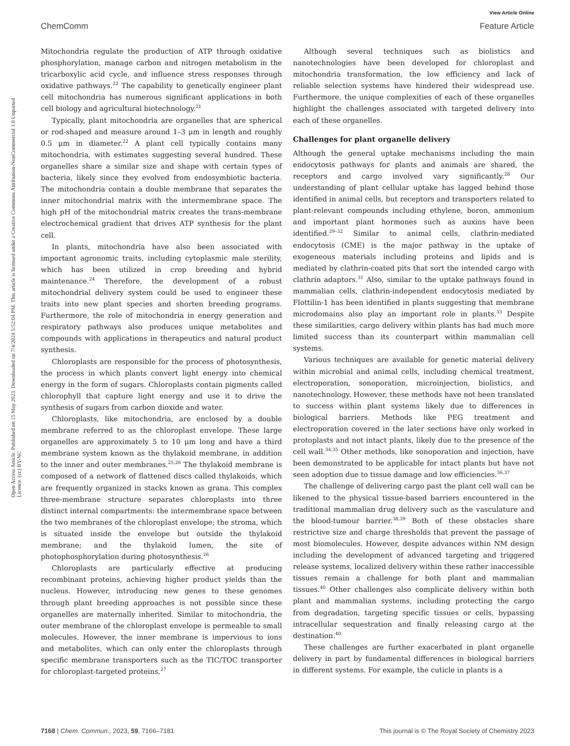View Article Online
ChemComm Feature Article
Open Access Article. Published on 15 May 2023. Downloaded on 7/4/2024 5:52:04 PM. This article is licensed under a Creative Commons Attribution-NonCommercial 3.0 Unported Licence. (cc) BY-NC
Mitochondria regulate the production of ATP through oxidative phosphorylation, manage carbon and nitrogen metabolism in the tricarboxylic acid cycle, and influence stress responses through oxidative pathways.<sup>22</sup> The capability to genetically engineer plant cell mitochondria has numerous significant applications in both cell biology and agricultural biotechnology.<sup>21</sup>
Typically, plant mitochondria are organelles that are spherical or rod-shaped and measure around 1–3 μm in length and roughly 0.5 μm in diameter.<sup>22</sup> A plant cell typically contains many mitochondria, with estimates suggesting several hundred. These organelles share a similar size and shape with certain types of bacteria, likely since they evolved from endosymbiotic bacteria. The mitochondria contain a double membrane that separates the inner mitochondrial matrix with the intermembrane space. The high pH of the mitochondrial matrix creates the trans-membrane electrochemical gradient that drives ATP synthesis for the plant cell.
In plants, mitochondria have also been associated with important agronomic traits, including cytoplasmic male sterility, which has been utilized in crop breeding and hybrid maintenance.<sup>24</sup> Therefore, the development of a robust mitochondrial delivery system could be used to engineer these traits into new plant species and shorten breeding programs. Furthermore, the role of mitochondria in energy generation and respiratory pathways also produces unique metabolites and compounds with applications in therapeutics and natural product synthesis.
Chloroplasts are responsible for the process of photosynthesis, the process in which plants convert light energy into chemical energy in the form of sugars. Chloroplasts contain pigments called chlorophyll that capture light energy and use it to drive the synthesis of sugars from carbon dioxide and water.
Chloroplasts, like mitochondria, are enclosed by a double membrane referred to as the chloroplast envelope. These large organelles are approximately 5 to 10 μm long and have a third membrane system known as the thylakoid membrane, in addition to the inner and outer membranes.<sup>25,26</sup> The thylakoid membrane is composed of a network of flattened discs called thylakoids, which are frequently organized in stacks known as grana. This complex three-membrane structure separates chloroplasts into three distinct internal compartments: the intermembrane space between the two membranes of the chloroplast envelope; the stroma, which is situated inside the envelope but outside the thylakoid membrane; and the thylakoid lumen, the site of photophosphorylation during photosynthesis.<sup>26</sup>
Chloroplasts are particularly effective at producing recombinant proteins, achieving higher product yields than the nucleus. However, introducing new genes to these genomes through plant breeding approaches is not possible since these organelles are maternally inherited. Similar to mitochondria, the outer membrane of the chloroplast envelope is permeable to small molecules. However, the inner membrane is impervious to ions and metabolites, which can only enter the chloroplasts through specific membrane transporters such as the TIC/TOC transporter for chloroplast-targeted proteins.<sup>27</sup>
Although several techniques such as biolistics and nanotechnologies have been developed for chloroplast and mitochondria transformation, the low efficiency and lack of reliable selection systems have hindered their widespread use. Furthermore, the unique complexities of each of these organelles highlight the challenges associated with targeted delivery into each of these organelles.
Challenges for plant organelle delivery
Although the general uptake mechanisms including the main endocytosis pathways for plants and animals are shared, the receptors and cargo involved vary significantly.<sup>28</sup> Our understanding of plant cellular uptake has lagged behind those identified in animal cells, but receptors and transporters related to plant-relevant compounds including ethylene, boron, ammonium and important plant hormones such as auxins have been identified.<sup>29–32</sup> Similar to animal cells, clathrin-mediated endocytosis (CME) is the major pathway in the uptake of exogeneous materials including proteins and lipids and is mediated by clathrin-coated pits that sort the intended cargo with clathrin adaptors.<sup>31</sup> Also, similar to the uptake pathways found in mammalian cells, clathrin-independent endocytosis mediated by Flottilin-1 has been identified in plants suggesting that membrane microdomains also play an important role in plants.<sup>33</sup> Despite these similarities, cargo delivery within plants has had much more limited success than its counterpart within mammalian cell systems.
Various techniques are available for genetic material delivery within microbial and animal cells, including chemical treatment, electroporation, sonoporation, microinjection, biolistics, and nanotechnology. However, these methods have not been translated to success within plant systems likely due to differences in biological barriers. Methods like PEG treatment and electroporation covered in the later sections have only worked in protoplasts and not intact plants, likely due to the presence of the cell wall.<sup>34,35</sup> Other methods, like sonoporation and injection, have been demonstrated to be applicable for intact plants but have not seen adoption due to tissue damage and low efficiencies.<sup>36,37</sup>
The challenge of delivering cargo past the plant cell wall can be likened to the physical tissue-based barriers encountered in the traditional mammalian drug delivery such as the vasculature and the blood-tumour barrier.<sup>38,39</sup> Both of these obstacles share restrictive size and charge thresholds that prevent the passage of most biomolecules. However, despite advances within NM design including the development of advanced targeting and triggered release systems, localized delivery within these rather inaccessible tissues remain a challenge for both plant and mammalian tissues.<sup>40</sup> Other challenges also complicate delivery within both plant and mammalian systems, including protecting the cargo from degradation, targeting specific tissues or cells, bypassing intracellular sequestration and finally releasing cargo at the destination.<sup>40</sup>
These challenges are further exacerbated in plant organelle delivery in part by fundamental differences in biological barriers in different systems. For example, the cuticle in plants is a
7168 | Chem. Commun., 2023, 59, 7166–7181 This journal is © The Royal Society of Chemistry 2023